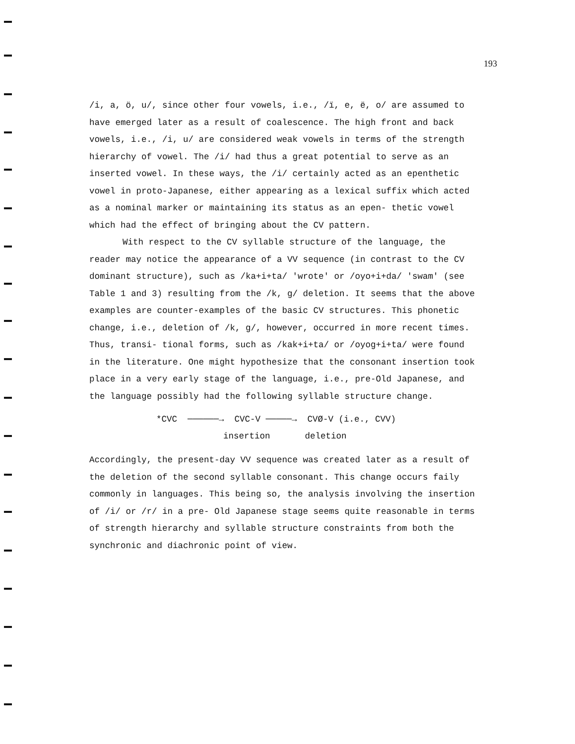193
/i, a, ö, u/, since other four vowels, i.e., /ï, e, ë, o/ are assumed to have emerged later as a result of coalescence. The high front and back vowels, i.e., /i, u/ are considered weak vowels in terms of the strength hierarchy of vowel. The /i/ had thus a great potential to serve as an inserted vowel. In these ways, the /i/ certainly acted as an epenthetic vowel in proto-Japanese, either appearing as a lexical suffix which acted as a nominal marker or maintaining its status as an epen- thetic vowel which had the effect of bringing about the CV pattern.
With respect to the CV syllable structure of the language, the reader may notice the appearance of a VV sequence (in contrast to the CV dominant structure), such as /ka+i+ta/ 'wrote' or /oyo+i+da/ 'swam' (see Table 1 and 3) resulting from the /k, g/ deletion. It seems that the above examples are counter-examples of the basic CV structures. This phonetic change, i.e., deletion of /k, g/, however, occurred in more recent times. Thus, transi- tional forms, such as /kak+i+ta/ or /oyog+i+ta/ were found in the literature. One might hypothesize that the consonant insertion took place in a very early stage of the language, i.e., pre-Old Japanese, and the language possibly had the following syllable structure change.
*CVC ──────→ CVC-V ─────→ CVØ-V (i.e., CVV)
insertion deletion
Accordingly, the present-day VV sequence was created later as a result of the deletion of the second syllable consonant. This change occurs faily commonly in languages. This being so, the analysis involving the insertion of /i/ or /r/ in a pre- Old Japanese stage seems quite reasonable in terms of strength hierarchy and syllable structure constraints from both the synchronic and diachronic point of view.